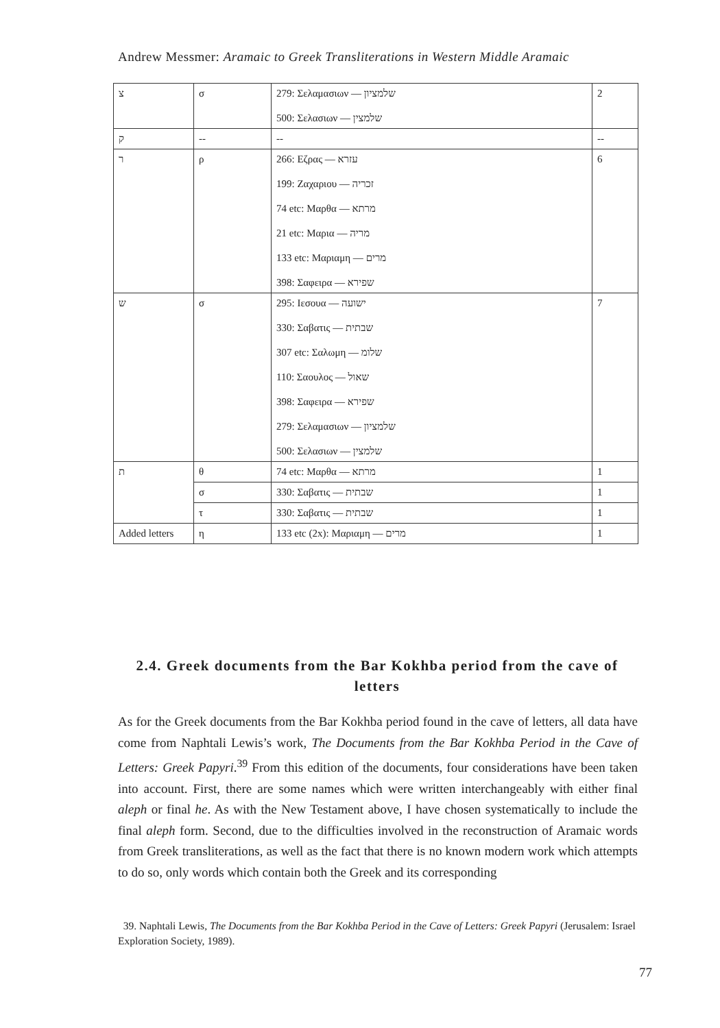Andrew Messmer: Aramaic to Greek Transliterations in Western Middle Aramaic
| צ | σ | 279: Σελαμασιων — שלמציון 500: Σελασιων — שלמצין | 2 |
| ק | -- | -- | -- |
| ר | ρ | 266: Εζρας — עזרא 199: Ζαχαριου — זכריה 74 etc: Μαρθα — מרתא 21 etc: Μαρια — מריה 133 etc: Μαριαμη — מרים 398: Σαφειρα — שפירא | 6 |
| ש | σ | 295: Ιεσουα — ישועה 330: Σαβατις — שבתית 307 etc: Σαλωμη — שלומ 110: Σαουλος — שאול 398: Σαφειρα — שפירא 279: Σελαμασιων — שלמציון 500: Σελασιων — שלמצין | 7 |
| ת | θ | 74 etc: Μαρθα — מרתא | 1 |
| | σ | 330: Σαβατις — שבתית | 1 |
| | τ | 330: Σαβατις — שבתית | 1 |
| Added letters | η | 133 etc (2x): Μαριαμη — מרים | 1 |
2.4. Greek documents from the Bar Kokhba period from the cave of letters
As for the Greek documents from the Bar Kokhba period found in the cave of letters, all data have come from Naphtali Lewis’s work, The Documents from the Bar Kokhba Period in the Cave of Letters: Greek Papyri.<sup>39</sup> From this edition of the documents, four considerations have been taken into account. First, there are some names which were written interchangeably with either final aleph or final he. As with the New Testament above, I have chosen systematically to include the final aleph form. Second, due to the difficulties involved in the reconstruction of Aramaic words from Greek transliterations, as well as the fact that there is no known modern work which attempts to do so, only words which contain both the Greek and its corresponding
39. Naphtali Lewis, The Documents from the Bar Kokhba Period in the Cave of Letters: Greek Papyri (Jerusalem: Israel Exploration Society, 1989).
77